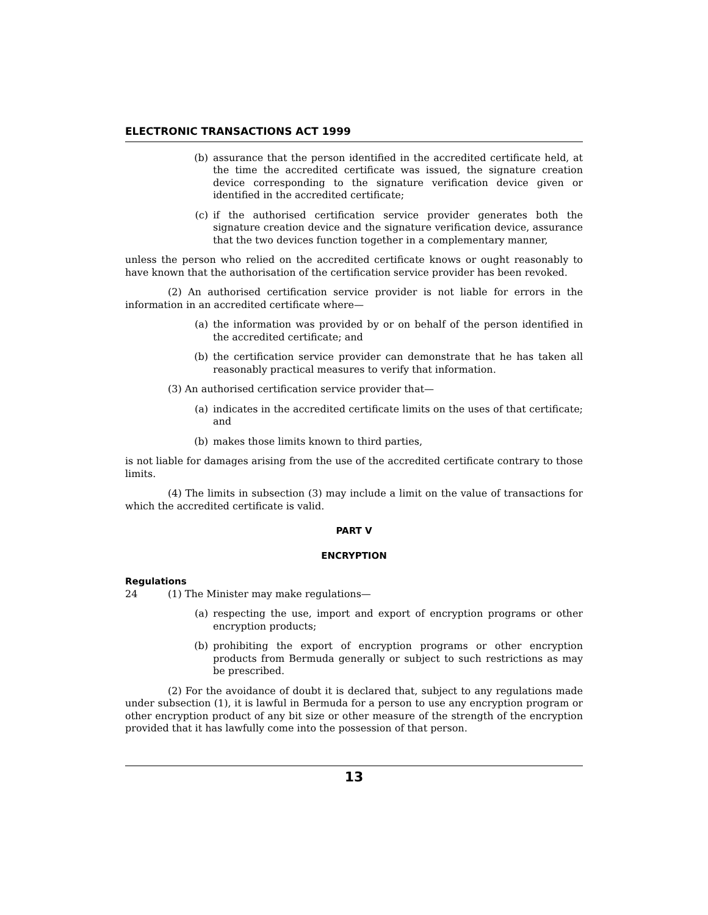ELECTRONIC TRANSACTIONS ACT 1999
(b) assurance that the person identified in the accredited certificate held, at the time the accredited certificate was issued, the signature creation device corresponding to the signature verification device given or identified in the accredited certificate;
(c) if the authorised certification service provider generates both the signature creation device and the signature verification device, assurance that the two devices function together in a complementary manner,
unless the person who relied on the accredited certificate knows or ought reasonably to have known that the authorisation of the certification service provider has been revoked.
(2) An authorised certification service provider is not liable for errors in the information in an accredited certificate where—
(a) the information was provided by or on behalf of the person identified in the accredited certificate; and
(b) the certification service provider can demonstrate that he has taken all reasonably practical measures to verify that information.
(3) An authorised certification service provider that—
(a) indicates in the accredited certificate limits on the uses of that certificate; and
(b) makes those limits known to third parties,
is not liable for damages arising from the use of the accredited certificate contrary to those limits.
(4) The limits in subsection (3) may include a limit on the value of transactions for which the accredited certificate is valid.
PART V
ENCRYPTION
Regulations
24 (1) The Minister may make regulations—
(a) respecting the use, import and export of encryption programs or other encryption products;
(b) prohibiting the export of encryption programs or other encryption products from Bermuda generally or subject to such restrictions as may be prescribed.
(2) For the avoidance of doubt it is declared that, subject to any regulations made under subsection (1), it is lawful in Bermuda for a person to use any encryption program or other encryption product of any bit size or other measure of the strength of the encryption provided that it has lawfully come into the possession of that person.
13